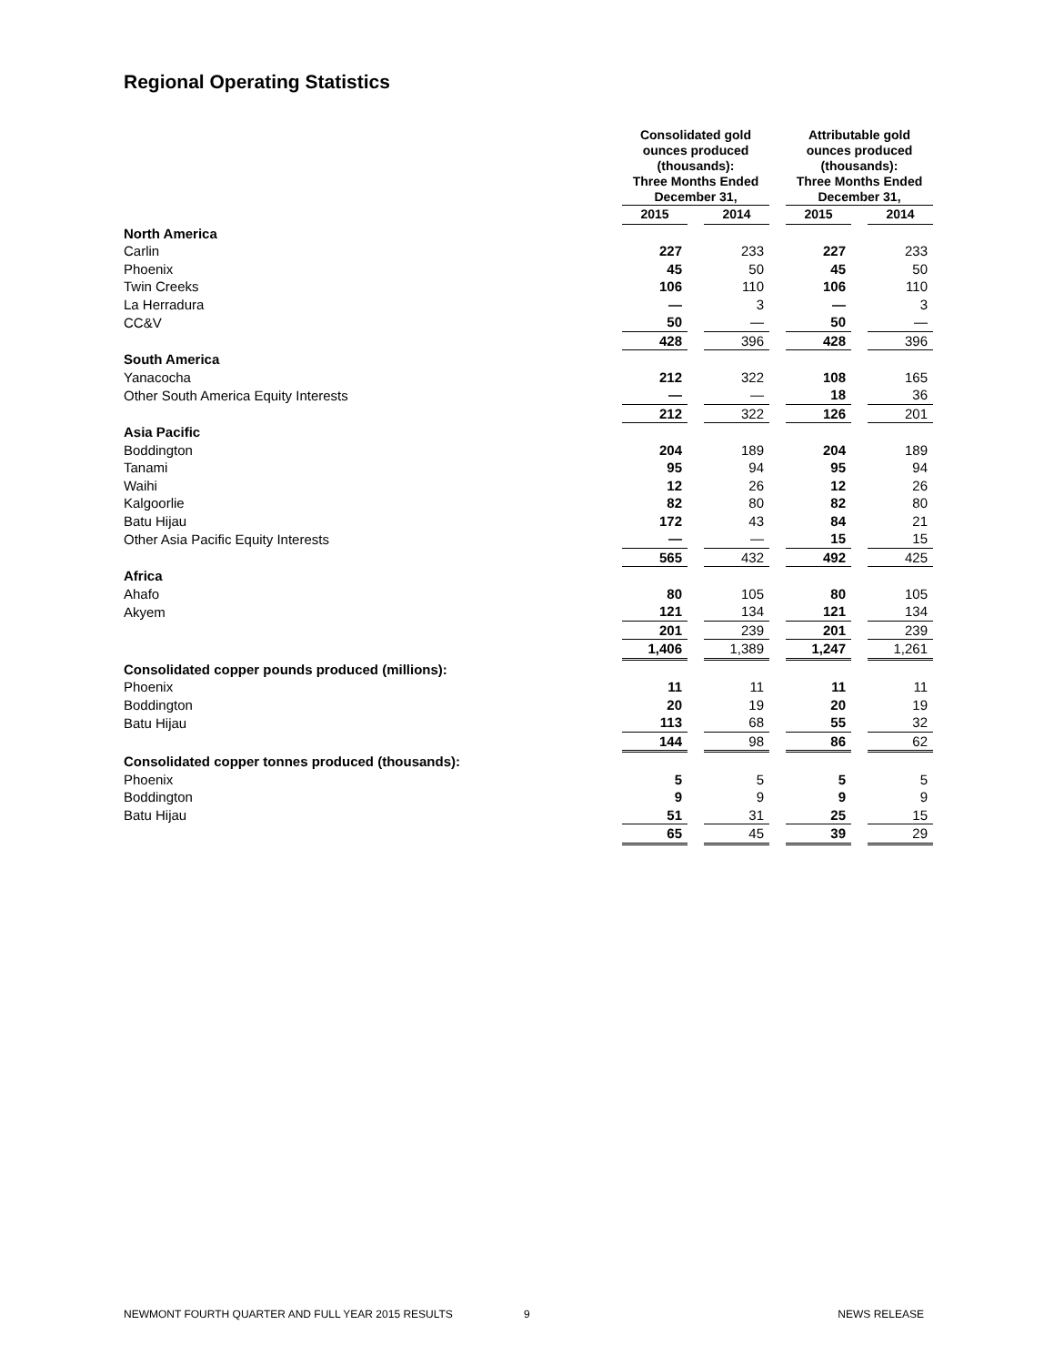Regional Operating Statistics
| | Consolidated gold ounces produced (thousands): Three Months Ended December 31, | | | | Attributable gold ounces produced (thousands): Three Months Ended December 31, | | |
| --- | --- | --- | --- | --- | --- | --- | --- |
| | 2015 | | 2014 | | 2015 | | 2014 |
| North America | | | | | | | |
| Carlin | 227 | | 233 | | 227 | | 233 |
| Phoenix | 45 | | 50 | | 45 | | 50 |
| Twin Creeks | 106 | | 110 | | 106 | | 110 |
| La Herradura | — | | 3 | | — | | 3 |
| CC&V | 50 | | — | | 50 | | — |
| | 428 | | 396 | | 428 | | 396 |
| South America | | | | | | | |
| Yanacocha | 212 | | 322 | | 108 | | 165 |
| Other South America Equity Interests | — | | — | | 18 | | 36 |
| | 212 | | 322 | | 126 | | 201 |
| Asia Pacific | | | | | | | |
| Boddington | 204 | | 189 | | 204 | | 189 |
| Tanami | 95 | | 94 | | 95 | | 94 |
| Waihi | 12 | | 26 | | 12 | | 26 |
| Kalgoorlie | 82 | | 80 | | 82 | | 80 |
| Batu Hijau | 172 | | 43 | | 84 | | 21 |
| Other Asia Pacific Equity Interests | — | | — | | 15 | | 15 |
| | 565 | | 432 | | 492 | | 425 |
| Africa | | | | | | | |
| Ahafo | 80 | | 105 | | 80 | | 105 |
| Akyem | 121 | | 134 | | 121 | | 134 |
| | 201 | | 239 | | 201 | | 239 |
| | 1,406 | | 1,389 | | 1,247 | | 1,261 |
| Consolidated copper pounds produced (millions): | | | | | | | |
| Phoenix | 11 | | 11 | | 11 | | 11 |
| Boddington | 20 | | 19 | | 20 | | 19 |
| Batu Hijau | 113 | | 68 | | 55 | | 32 |
| | 144 | | 98 | | 86 | | 62 |
| Consolidated copper tonnes produced (thousands): | | | | | | | |
| Phoenix | 5 | | 5 | | 5 | | 5 |
| Boddington | 9 | | 9 | | 9 | | 9 |
| Batu Hijau | 51 | | 31 | | 25 | | 15 |
| | 65 | | 45 | | 39 | | 29 |
NEWMONT FOURTH QUARTER AND FULL YEAR 2015 RESULTS 9 NEWS RELEASE